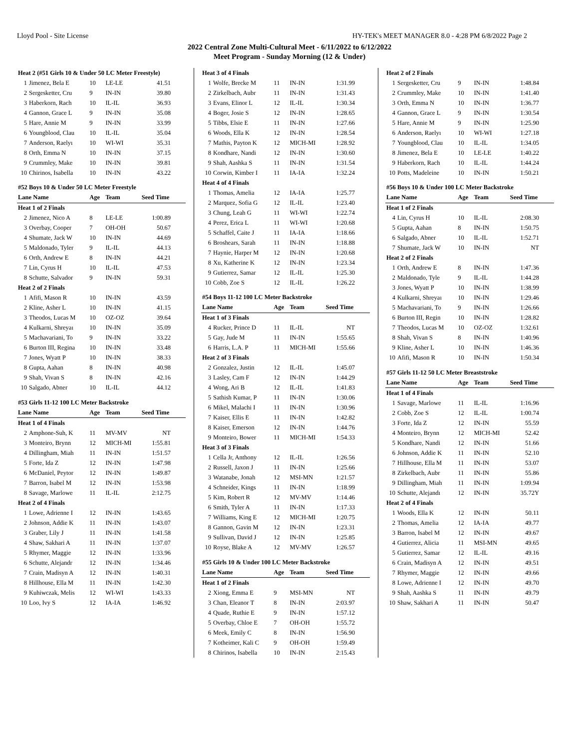Lloyd Pool - Site License HY-TEK's MEET MANAGER 8.0 - 4:28 PM 6/8/2022 Page 2
2022 Central Zone Multi-Cultural Meet - 6/11/2022 to 6/12/2022
Meet Program - Sunday Morning (12 & Under)
| Heat 2 (#51 Girls 10 & Under 50 LC Meter Freestyle) | | | | |
| 1 | Jimenez, Bela E | 10 | LE-LE | 41.51 |
| 2 | Sergesketter, Cru | 9 | IN-IN | 39.80 |
| 3 | Haberkorn, Rach | 10 | IL-IL | 36.93 |
| 4 | Gannon, Grace L | 9 | IN-IN | 35.08 |
| 5 | Hare, Annie M | 9 | IN-IN | 33.99 |
| 6 | Youngblood, Clau | 10 | IL-IL | 35.04 |
| 7 | Anderson, Raelyı | 10 | WI-WI | 35.31 |
| 8 | Orth, Emma N | 10 | IN-IN | 37.15 |
| 9 | Crummley, Make | 10 | IN-IN | 39.81 |
| 10 | Chirinos, Isabella | 10 | IN-IN | 43.22 |
| #52 Boys 10 & Under 50 LC Meter Freestyle | | | | |
| Lane Name | | Age | Team | Seed Time |
| Heat 1 of 2 Finals | | | | |
| 2 | Jimenez, Nico A | 8 | LE-LE | 1:00.89 |
| 3 | Overbay, Cooper | 7 | OH-OH | 50.67 |
| 4 | Shumate, Jack W | 10 | IN-IN | 44.69 |
| 5 | Maldonado, Tyler | 9 | IL-IL | 44.13 |
| 6 | Orth, Andrew E | 8 | IN-IN | 44.21 |
| 7 | Lin, Cyrus H | 10 | IL-IL | 47.53 |
| 8 | Schutte, Salvador | 9 | IN-IN | 59.31 |
| Heat 2 of 2 Finals | | | | |
| 1 | Afifi, Mason R | 10 | IN-IN | 43.59 |
| 2 | Kline, Asher L | 10 | IN-IN | 41.15 |
| 3 | Theodos, Lucas M | 10 | OZ-OZ | 39.64 |
| 4 | Kulkarni, Shreyaı | 10 | IN-IN | 35.09 |
| 5 | Machavariani, To | 9 | IN-IN | 33.22 |
| 6 | Burton III, Regina | 10 | IN-IN | 33.48 |
| 7 | Jones, Wyatt P | 10 | IN-IN | 38.33 |
| 8 | Gupta, Aahan | 8 | IN-IN | 40.98 |
| 9 | Shah, Vivan S | 8 | IN-IN | 42.16 |
| 10 | Salgado, Abner | 10 | IL-IL | 44.12 |
| #53 Girls 11-12 100 LC Meter Backstroke | | | | |
| Lane Name | | Age | Team | Seed Time |
| Heat 1 of 4 Finals | | | | |
| 2 | Amphone-Suh, K | 11 | MV-MV | NT |
| 3 | Monteiro, Brynn | 12 | MICH-MI | 1:55.81 |
| 4 | Dillingham, Miah | 11 | IN-IN | 1:51.57 |
| 5 | Forte, Ida Z | 12 | IN-IN | 1:47.98 |
| 6 | McDaniel, Peytor | 12 | IN-IN | 1:49.87 |
| 7 | Barron, Isabel M | 12 | IN-IN | 1:53.98 |
| 8 | Savage, Marlowe | 11 | IL-IL | 2:12.75 |
| Heat 2 of 4 Finals | | | | |
| 1 | Lowe, Adrienne I | 12 | IN-IN | 1:43.65 |
| 2 | Johnson, Addie K | 11 | IN-IN | 1:43.07 |
| 3 | Graber, Lily J | 11 | IN-IN | 1:41.58 |
| 4 | Shaw, Sakhari A | 11 | IN-IN | 1:37.07 |
| 5 | Rhymer, Maggie | 12 | IN-IN | 1:33.96 |
| 6 | Schutte, Alejandr | 12 | IN-IN | 1:34.46 |
| 7 | Crain, Madisyn A | 12 | IN-IN | 1:40.31 |
| 8 | Hillhouse, Ella M | 11 | IN-IN | 1:42.30 |
| 9 | Kuhiwczak, Melis | 12 | WI-WI | 1:43.33 |
| 10 | Loo, Ivy S | 12 | IA-IA | 1:46.92 |
| Heat 3 of 4 Finals | | | | |
| 1 | Wolfe, Brecke M | 11 | IN-IN | 1:31.99 |
| 2 | Zirkelbach, Aubr | 11 | IN-IN | 1:31.43 |
| 3 | Evans, Elinor L | 12 | IL-IL | 1:30.34 |
| 4 | Boger, Josie S | 12 | IN-IN | 1:28.65 |
| 5 | Tibbs, Elsie E | 11 | IN-IN | 1:27.66 |
| 6 | Woods, Ella K | 12 | IN-IN | 1:28.54 |
| 7 | Mathis, Payton K | 12 | MICH-MI | 1:28.92 |
| 8 | Kondhare, Nandi | 12 | IN-IN | 1:30.60 |
| 9 | Shah, Aashka S | 11 | IN-IN | 1:31.54 |
| 10 | Corwin, Kimber I | 11 | IA-IA | 1:32.24 |
| Heat 4 of 4 Finals | | | | |
| 1 | Thomas, Amelia | 12 | IA-IA | 1:25.77 |
| 2 | Marquez, Sofia G | 12 | IL-IL | 1:23.40 |
| 3 | Chung, Leah G | 11 | WI-WI | 1:22.74 |
| 4 | Perez, Erica L | 11 | WI-WI | 1:20.68 |
| 5 | Schaffel, Caite J | 11 | IA-IA | 1:18.66 |
| 6 | Broshears, Sarah | 11 | IN-IN | 1:18.88 |
| 7 | Haynie, Harper M | 12 | IN-IN | 1:20.68 |
| 8 | Xu, Katherine K | 12 | IN-IN | 1:23.34 |
| 9 | Gutierrez, Samar | 12 | IL-IL | 1:25.30 |
| 10 | Cobb, Zoe S | 12 | IL-IL | 1:26.22 |
| #54 Boys 11-12 100 LC Meter Backstroke | | | | |
| Lane Name | | Age | Team | Seed Time |
| Heat 1 of 3 Finals | | | | |
| 4 | Rucker, Prince D | 11 | IL-IL | NT |
| 5 | Gay, Jude M | 11 | IN-IN | 1:55.65 |
| 6 | Harris, L.A. P | 11 | MICH-MI | 1:55.66 |
| Heat 2 of 3 Finals | | | | |
| 2 | Gonzalez, Justin | 12 | IL-IL | 1:45.07 |
| 3 | Lasley, Cam F | 12 | IN-IN | 1:44.29 |
| 4 | Wong, Ari B | 12 | IL-IL | 1:41.83 |
| 5 | Sathish Kumar, P | 11 | IN-IN | 1:30.06 |
| 6 | Mikel, Malachi I | 11 | IN-IN | 1:30.96 |
| 7 | Kaiser, Ellis E | 11 | IN-IN | 1:42.82 |
| 8 | Kaiser, Emerson | 12 | IN-IN | 1:44.76 |
| 9 | Monteiro, Bower | 11 | MICH-MI | 1:54.33 |
| Heat 3 of 3 Finals | | | | |
| 1 | Cella Jr, Anthony | 12 | IL-IL | 1:26.56 |
| 2 | Russell, Jaxon J | 11 | IN-IN | 1:25.66 |
| 3 | Watanabe, Jonah | 12 | MSI-MN | 1:21.57 |
| 4 | Schneider, Kings | 11 | IN-IN | 1:18.99 |
| 5 | Kim, Robert R | 12 | MV-MV | 1:14.46 |
| 6 | Smith, Tyler A | 11 | IN-IN | 1:17.33 |
| 7 | Williams, King E | 12 | MICH-MI | 1:20.75 |
| 8 | Gannon, Gavin M | 12 | IN-IN | 1:23.31 |
| 9 | Sullivan, David J | 12 | IN-IN | 1:25.85 |
| 10 | Royse, Blake A | 12 | MV-MV | 1:26.57 |
| #55 Girls 10 & Under 100 LC Meter Backstroke | | | | |
| Lane Name | | Age | Team | Seed Time |
| Heat 1 of 2 Finals | | | | |
| 2 | Xiong, Emma E | 9 | MSI-MN | NT |
| 3 | Chan, Eleanor T | 8 | IN-IN | 2:03.97 |
| 4 | Quade, Ruthie E | 9 | IN-IN | 1:57.12 |
| 5 | Overbay, Chloe E | 7 | OH-OH | 1:55.72 |
| 6 | Meek, Emily C | 8 | IN-IN | 1:56.90 |
| 7 | Kotheimer, Kali C | 9 | OH-OH | 1:59.49 |
| 8 | Chirinos, Isabella | 10 | IN-IN | 2:15.43 |
| Heat 2 of 2 Finals | | | | |
| 1 | Sergesketter, Cru | 9 | IN-IN | 1:48.84 |
| 2 | Crummley, Make | 10 | IN-IN | 1:41.40 |
| 3 | Orth, Emma N | 10 | IN-IN | 1:36.77 |
| 4 | Gannon, Grace L | 9 | IN-IN | 1:30.54 |
| 5 | Hare, Annie M | 9 | IN-IN | 1:25.90 |
| 6 | Anderson, Raelyı | 10 | WI-WI | 1:27.18 |
| 7 | Youngblood, Clau | 10 | IL-IL | 1:34.05 |
| 8 | Jimenez, Bela E | 10 | LE-LE | 1:40.22 |
| 9 | Haberkorn, Rach | 10 | IL-IL | 1:44.24 |
| 10 | Potts, Madeleine | 10 | IN-IN | 1:50.21 |
| #56 Boys 10 & Under 100 LC Meter Backstroke | | | | |
| Lane Name | | Age | Team | Seed Time |
| Heat 1 of 2 Finals | | | | |
| 4 | Lin, Cyrus H | 10 | IL-IL | 2:08.30 |
| 5 | Gupta, Aahan | 8 | IN-IN | 1:50.75 |
| 6 | Salgado, Abner | 10 | IL-IL | 1:52.71 |
| 7 | Shumate, Jack W | 10 | IN-IN | NT |
| Heat 2 of 2 Finals | | | | |
| 1 | Orth, Andrew E | 8 | IN-IN | 1:47.36 |
| 2 | Maldonado, Tyle | 9 | IL-IL | 1:44.28 |
| 3 | Jones, Wyatt P | 10 | IN-IN | 1:38.99 |
| 4 | Kulkarni, Shreyaı | 10 | IN-IN | 1:29.46 |
| 5 | Machavariani, To | 9 | IN-IN | 1:26.66 |
| 6 | Burton III, Regin | 10 | IN-IN | 1:28.82 |
| 7 | Theodos, Lucas M | 10 | OZ-OZ | 1:32.61 |
| 8 | Shah, Vivan S | 8 | IN-IN | 1:40.96 |
| 9 | Kline, Asher L | 10 | IN-IN | 1:46.36 |
| 10 | Afifi, Mason R | 10 | IN-IN | 1:50.34 |
| #57 Girls 11-12 50 LC Meter Breaststroke | | | | |
| Lane Name | | Age | Team | Seed Time |
| Heat 1 of 4 Finals | | | | |
| 1 | Savage, Marlowe | 11 | IL-IL | 1:16.96 |
| 2 | Cobb, Zoe S | 12 | IL-IL | 1:00.74 |
| 3 | Forte, Ida Z | 12 | IN-IN | 55.59 |
| 4 | Monteiro, Brynn | 12 | MICH-MI | 52.42 |
| 5 | Kondhare, Nandi | 12 | IN-IN | 51.66 |
| 6 | Johnson, Addie K | 11 | IN-IN | 52.10 |
| 7 | Hillhouse, Ella M | 11 | IN-IN | 53.07 |
| 8 | Zirkelbach, Aubr | 11 | IN-IN | 55.86 |
| 9 | Dillingham, Miah | 11 | IN-IN | 1:09.94 |
| 10 | Schutte, Alejandı | 12 | IN-IN | 35.72Y |
| Heat 2 of 4 Finals | | | | |
| 1 | Woods, Ella K | 12 | IN-IN | 50.11 |
| 2 | Thomas, Amelia | 12 | IA-IA | 49.77 |
| 3 | Barron, Isabel M | 12 | IN-IN | 49.67 |
| 4 | Gutierrez, Alicia | 11 | MSI-MN | 49.65 |
| 5 | Gutierrez, Samar | 12 | IL-IL | 49.16 |
| 6 | Crain, Madisyn A | 12 | IN-IN | 49.51 |
| 7 | Rhymer, Maggie | 12 | IN-IN | 49.66 |
| 8 | Lowe, Adrienne I | 12 | IN-IN | 49.70 |
| 9 | Shah, Aashka S | 11 | IN-IN | 49.79 |
| 10 | Shaw, Sakhari A | 11 | IN-IN | 50.47 |